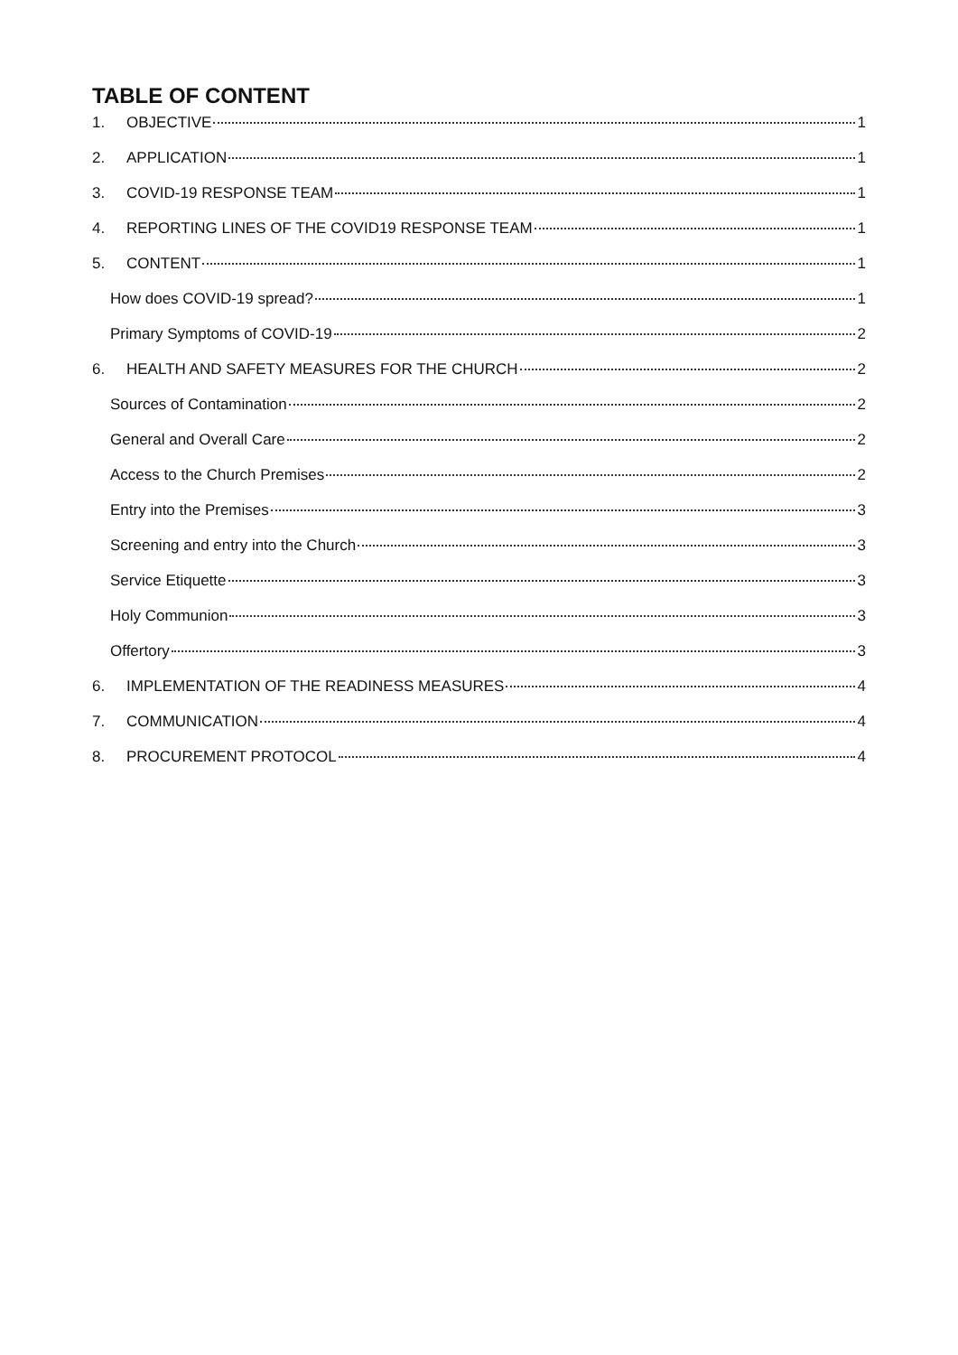TABLE OF CONTENT
1. OBJECTIVE 1
2. APPLICATION 1
3. COVID-19 RESPONSE TEAM 1
4. REPORTING LINES OF THE COVID19 RESPONSE TEAM 1
5. CONTENT 1
How does COVID-19 spread? 1
Primary Symptoms of COVID-19 2
6. HEALTH AND SAFETY MEASURES FOR THE CHURCH 2
Sources of Contamination 2
General and Overall Care 2
Access to the Church Premises 2
Entry into the Premises 3
Screening and entry into the Church 3
Service Etiquette 3
Holy Communion 3
Offertory 3
6. IMPLEMENTATION OF THE READINESS MEASURES 4
7. COMMUNICATION 4
8. PROCUREMENT PROTOCOL 4